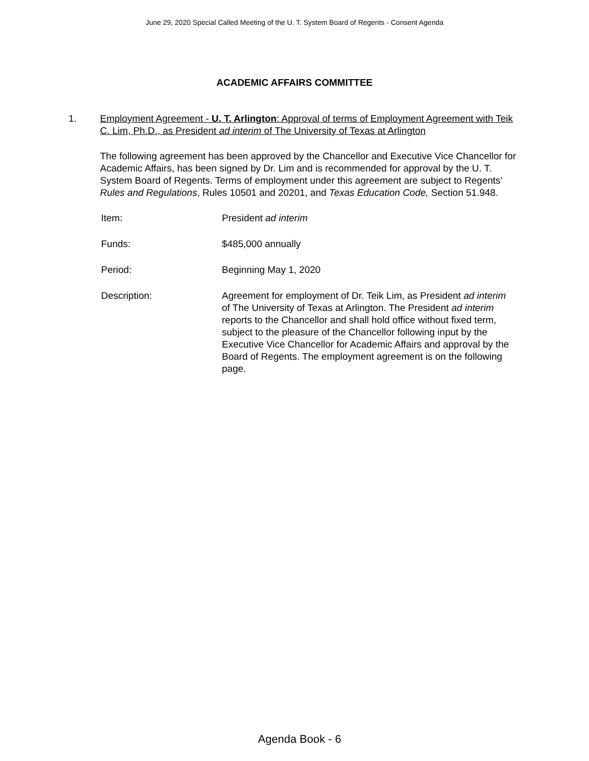June 29, 2020 Special Called Meeting of the U. T. System Board of Regents - Consent Agenda
ACADEMIC AFFAIRS COMMITTEE
1. Employment Agreement - U. T. Arlington: Approval of terms of Employment Agreement with Teik C. Lim, Ph.D., as President ad interim of The University of Texas at Arlington
The following agreement has been approved by the Chancellor and Executive Vice Chancellor for Academic Affairs, has been signed by Dr. Lim and is recommended for approval by the U. T. System Board of Regents. Terms of employment under this agreement are subject to Regents’ Rules and Regulations, Rules 10501 and 20201, and Texas Education Code, Section 51.948.
| Item: | President ad interim |
| Funds: | $485,000 annually |
| Period: | Beginning May 1, 2020 |
| Description: | Agreement for employment of Dr. Teik Lim, as President ad interim of The University of Texas at Arlington. The President ad interim reports to the Chancellor and shall hold office without fixed term, subject to the pleasure of the Chancellor following input by the Executive Vice Chancellor for Academic Affairs and approval by the Board of Regents. The employment agreement is on the following page. |
Agenda Book - 6